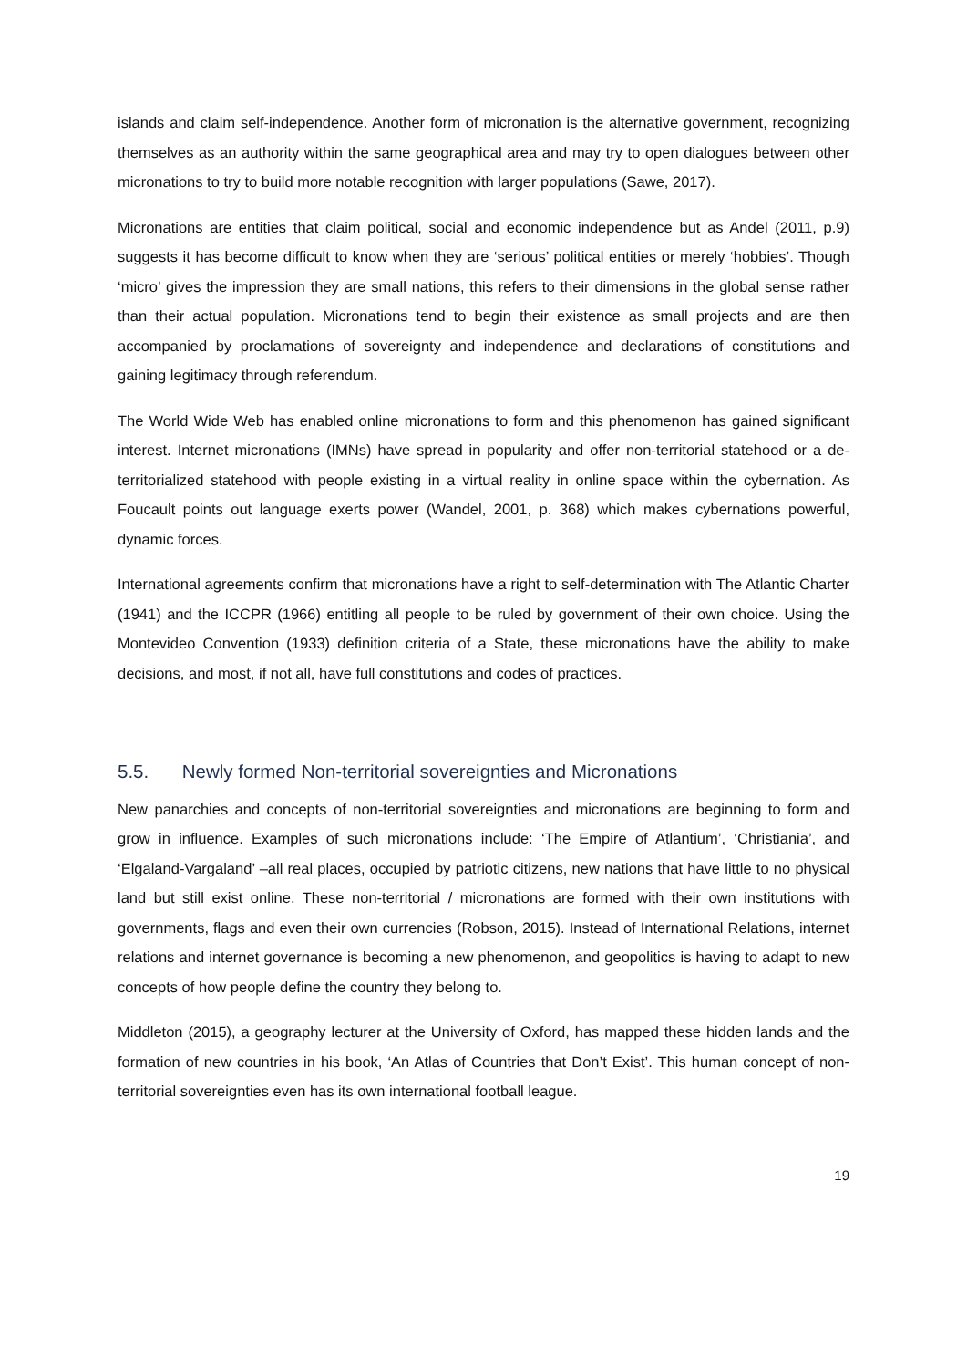islands and claim self-independence. Another form of micronation is the alternative government, recognizing themselves as an authority within the same geographical area and may try to open dialogues between other micronations to try to build more notable recognition with larger populations (Sawe, 2017).
Micronations are entities that claim political, social and economic independence but as Andel (2011, p.9) suggests it has become difficult to know when they are ‘serious’ political entities or merely ‘hobbies’. Though ‘micro’ gives the impression they are small nations, this refers to their dimensions in the global sense rather than their actual population. Micronations tend to begin their existence as small projects and are then accompanied by proclamations of sovereignty and independence and declarations of constitutions and gaining legitimacy through referendum.
The World Wide Web has enabled online micronations to form and this phenomenon has gained significant interest. Internet micronations (IMNs) have spread in popularity and offer non-territorial statehood or a de-territorialized statehood with people existing in a virtual reality in online space within the cybernation. As Foucault points out language exerts power (Wandel, 2001, p. 368) which makes cybernations powerful, dynamic forces.
International agreements confirm that micronations have a right to self-determination with The Atlantic Charter (1941) and the ICCPR (1966) entitling all people to be ruled by government of their own choice. Using the Montevideo Convention (1933) definition criteria of a State, these micronations have the ability to make decisions, and most, if not all, have full constitutions and codes of practices.
5.5. Newly formed Non-territorial sovereignties and Micronations
New panarchies and concepts of non-territorial sovereignties and micronations are beginning to form and grow in influence. Examples of such micronations include: ‘The Empire of Atlantium’, ‘Christiania’, and ‘Elgaland-Vargaland’ –all real places, occupied by patriotic citizens, new nations that have little to no physical land but still exist online. These non-territorial / micronations are formed with their own institutions with governments, flags and even their own currencies (Robson, 2015). Instead of International Relations, internet relations and internet governance is becoming a new phenomenon, and geopolitics is having to adapt to new concepts of how people define the country they belong to.
Middleton (2015), a geography lecturer at the University of Oxford, has mapped these hidden lands and the formation of new countries in his book, ‘An Atlas of Countries that Don’t Exist’. This human concept of non- territorial sovereignties even has its own international football league.
19